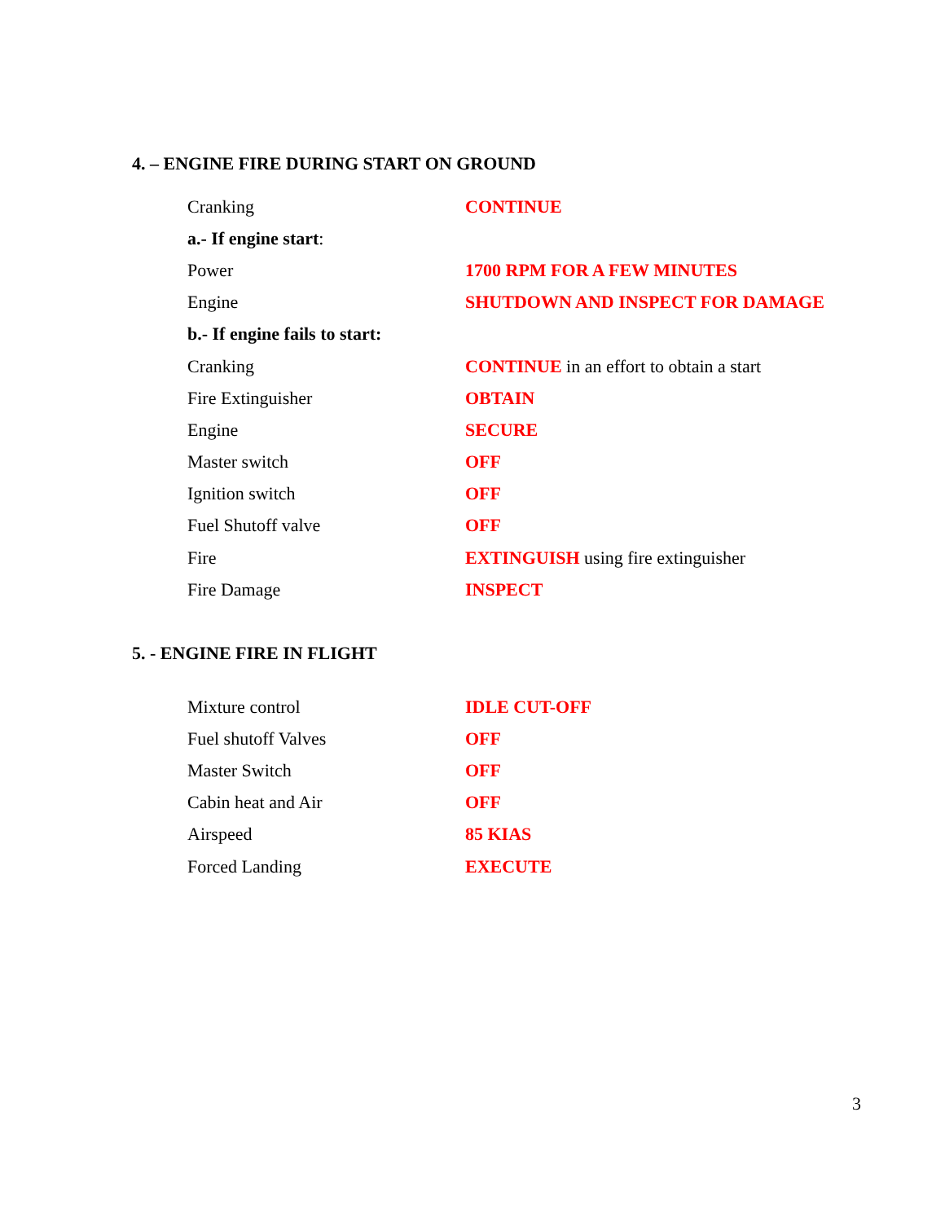4. – ENGINE FIRE DURING START ON GROUND
| Cranking | CONTINUE |
| a.- If engine start : | |
| Power | 1700 RPM FOR A FEW MINUTES |
| Engine | SHUTDOWN AND INSPECT FOR DAMAGE |
| b.- If engine fails to start: | |
| Cranking | CONTINUE in an effort to obtain a start |
| Fire Extinguisher | OBTAIN |
| Engine | SECURE |
| Master switch | OFF |
| Ignition switch | OFF |
| Fuel Shutoff valve | OFF |
| Fire | EXTINGUISH using fire extinguisher |
| Fire Damage | INSPECT |
5. - ENGINE FIRE IN FLIGHT
| Mixture control | IDLE CUT-OFF |
| Fuel shutoff Valves | OFF |
| Master Switch | OFF |
| Cabin heat and Air | OFF |
| Airspeed | 85 KIAS |
| Forced Landing | EXECUTE |
3